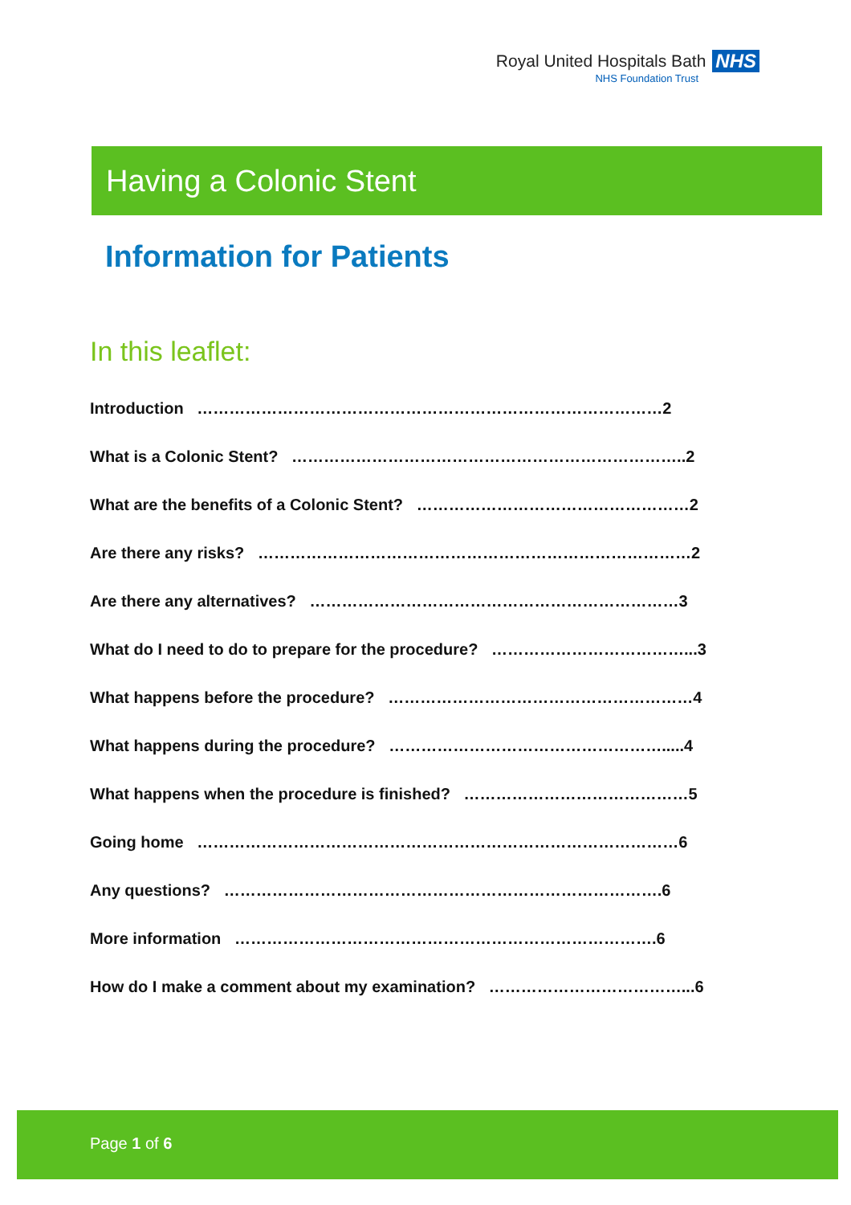Royal United Hospitals Bath NHS
NHS Foundation Trust
Having a Colonic Stent
Information for Patients
In this leaflet:
Introduction ……………………………………………………………………………2
What is a Colonic Stent? ………………………………………………………………..2
What are the benefits of a Colonic Stent? ……………………………………………2
Are there any risks? ………………………………………………………………………2
Are there any alternatives? ……………………………………………………………3
What do I need to do to prepare for the procedure? ………………………………...3
What happens before the procedure? …………………………………………………4
What happens during the procedure? …………………………………………….....4
What happens when the procedure is finished? ……………………………………5
Going home ………………………………………………………………………………6
Any questions? ……………………………………………………………………….6
More information …………………………………………………………………….6
How do I make a comment about my examination? ………………………………...6
Page 1 of 6